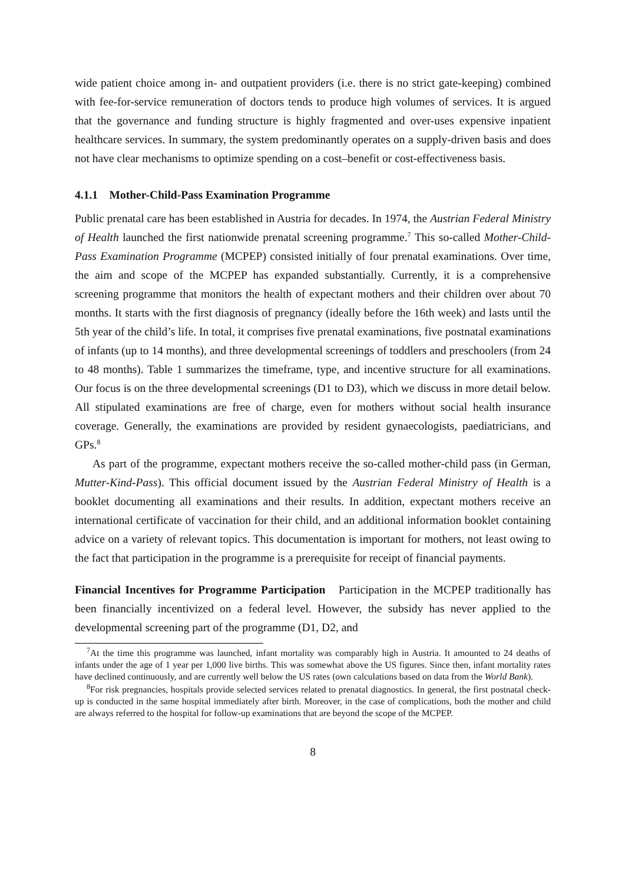wide patient choice among in- and outpatient providers (i.e. there is no strict gate-keeping) combined with fee-for-service remuneration of doctors tends to produce high volumes of services. It is argued that the governance and funding structure is highly fragmented and over-uses expensive inpatient healthcare services. In summary, the system predominantly operates on a supply-driven basis and does not have clear mechanisms to optimize spending on a cost–benefit or cost-effectiveness basis.
4.1.1 Mother-Child-Pass Examination Programme
Public prenatal care has been established in Austria for decades. In 1974, the Austrian Federal Ministry of Health launched the first nationwide prenatal screening programme.<sup>7</sup> This so-called Mother-Child-Pass Examination Programme (MCPEP) consisted initially of four prenatal examinations. Over time, the aim and scope of the MCPEP has expanded substantially. Currently, it is a comprehensive screening programme that monitors the health of expectant mothers and their children over about 70 months. It starts with the first diagnosis of pregnancy (ideally before the 16th week) and lasts until the 5th year of the child’s life. In total, it comprises five prenatal examinations, five postnatal examinations of infants (up to 14 months), and three developmental screenings of toddlers and preschoolers (from 24 to 48 months). Table 1 summarizes the timeframe, type, and incentive structure for all examinations. Our focus is on the three developmental screenings (D1 to D3), which we discuss in more detail below. All stipulated examinations are free of charge, even for mothers without social health insurance coverage. Generally, the examinations are provided by resident gynaecologists, paediatricians, and GPs.<sup>8</sup>
As part of the programme, expectant mothers receive the so-called mother-child pass (in German, Mutter-Kind-Pass). This official document issued by the Austrian Federal Ministry of Health is a booklet documenting all examinations and their results. In addition, expectant mothers receive an international certificate of vaccination for their child, and an additional information booklet containing advice on a variety of relevant topics. This documentation is important for mothers, not least owing to the fact that participation in the programme is a prerequisite for receipt of financial payments.
Financial Incentives for Programme Participation Participation in the MCPEP traditionally has been financially incentivized on a federal level. However, the subsidy has never applied to the developmental screening part of the programme (D1, D2, and
<sup>7</sup> At the time this programme was launched, infant mortality was comparably high in Austria. It amounted to 24 deaths of infants under the age of 1 year per 1,000 live births. This was somewhat above the US figures. Since then, infant mortality rates have declined continuously, and are currently well below the US rates (own calculations based on data from the World Bank).
<sup>8</sup> For risk pregnancies, hospitals provide selected services related to prenatal diagnostics. In general, the first postnatal check-up is conducted in the same hospital immediately after birth. Moreover, in the case of complications, both the mother and child are always referred to the hospital for follow-up examinations that are beyond the scope of the MCPEP.
8